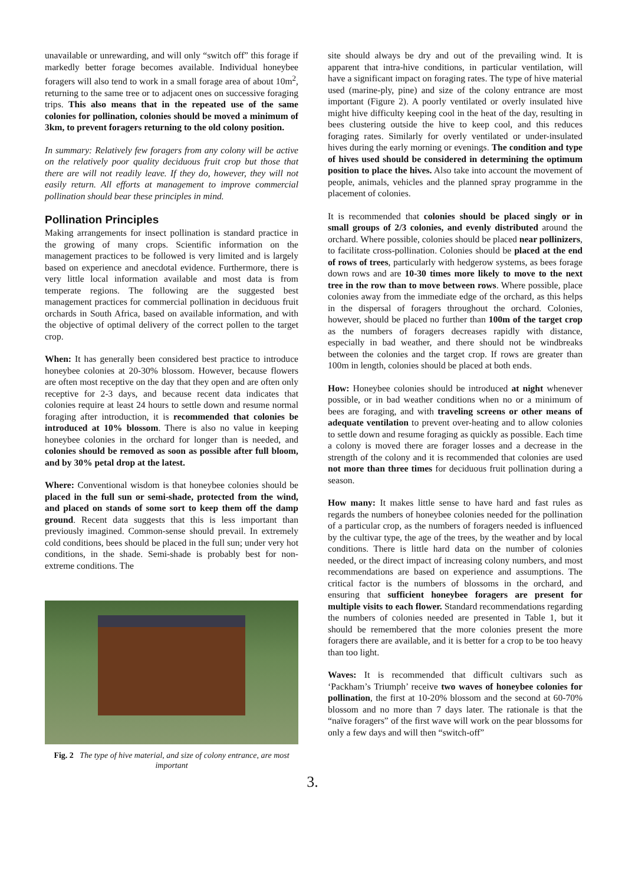unavailable or unrewarding, and will only “switch off” this forage if markedly better forage becomes available. Individual honeybee foragers will also tend to work in a small forage area of about 10m<sup>2</sup>, returning to the same tree or to adjacent ones on successive foraging trips. This also means that in the repeated use of the same colonies for pollination, colonies should be moved a minimum of 3km, to prevent foragers returning to the old colony position.
In summary: Relatively few foragers from any colony will be active on the relatively poor quality deciduous fruit crop but those that there are will not readily leave. If they do, however, they will not easily return. All efforts at management to improve commercial pollination should bear these principles in mind.
Pollination Principles
Making arrangements for insect pollination is standard practice in the growing of many crops. Scientific information on the management practices to be followed is very limited and is largely based on experience and anecdotal evidence. Furthermore, there is very little local information available and most data is from temperate regions. The following are the suggested best management practices for commercial pollination in deciduous fruit orchards in South Africa, based on available information, and with the objective of optimal delivery of the correct pollen to the target crop.
When: It has generally been considered best practice to introduce honeybee colonies at 20-30% blossom. However, because flowers are often most receptive on the day that they open and are often only receptive for 2-3 days, and because recent data indicates that colonies require at least 24 hours to settle down and resume normal foraging after introduction, it is recommended that colonies be introduced at 10% blossom. There is also no value in keeping honeybee colonies in the orchard for longer than is needed, and colonies should be removed as soon as possible after full bloom, and by 30% petal drop at the latest.
Where: Conventional wisdom is that honeybee colonies should be placed in the full sun or semi-shade, protected from the wind, and placed on stands of some sort to keep them off the damp ground. Recent data suggests that this is less important than previously imagined. Common-sense should prevail. In extremely cold conditions, bees should be placed in the full sun; under very hot conditions, in the shade. Semi-shade is probably best for non-extreme conditions. The
Fig. 2 The type of hive material, and size of colony entrance, are most important
site should always be dry and out of the prevailing wind. It is apparent that intra-hive conditions, in particular ventilation, will have a significant impact on foraging rates. The type of hive material used (marine-ply, pine) and size of the colony entrance are most important (Figure 2). A poorly ventilated or overly insulated hive might hive difficulty keeping cool in the heat of the day, resulting in bees clustering outside the hive to keep cool, and this reduces foraging rates. Similarly for overly ventilated or under-insulated hives during the early morning or evenings. The condition and type of hives used should be considered in determining the optimum position to place the hives. Also take into account the movement of people, animals, vehicles and the planned spray programme in the placement of colonies.
It is recommended that colonies should be placed singly or in small groups of 2/3 colonies, and evenly distributed around the orchard. Where possible, colonies should be placed near pollinizers, to facilitate cross-pollination. Colonies should be placed at the end of rows of trees, particularly with hedgerow systems, as bees forage down rows and are 10-30 times more likely to move to the next tree in the row than to move between rows. Where possible, place colonies away from the immediate edge of the orchard, as this helps in the dispersal of foragers throughout the orchard. Colonies, however, should be placed no further than 100m of the target crop as the numbers of foragers decreases rapidly with distance, especially in bad weather, and there should not be windbreaks between the colonies and the target crop. If rows are greater than 100m in length, colonies should be placed at both ends.
How: Honeybee colonies should be introduced at night whenever possible, or in bad weather conditions when no or a minimum of bees are foraging, and with traveling screens or other means of adequate ventilation to prevent over-heating and to allow colonies to settle down and resume foraging as quickly as possible. Each time a colony is moved there are forager losses and a decrease in the strength of the colony and it is recommended that colonies are used not more than three times for deciduous fruit pollination during a season.
How many: It makes little sense to have hard and fast rules as regards the numbers of honeybee colonies needed for the pollination of a particular crop, as the numbers of foragers needed is influenced by the cultivar type, the age of the trees, by the weather and by local conditions. There is little hard data on the number of colonies needed, or the direct impact of increasing colony numbers, and most recommendations are based on experience and assumptions. The critical factor is the numbers of blossoms in the orchard, and ensuring that sufficient honeybee foragers are present for multiple visits to each flower. Standard recommendations regarding the numbers of colonies needed are presented in Table 1, but it should be remembered that the more colonies present the more foragers there are available, and it is better for a crop to be too heavy than too light.
Waves: It is recommended that difficult cultivars such as ‘Packham’s Triumph’ receive two waves of honeybee colonies for pollination, the first at 10-20% blossom and the second at 60-70% blossom and no more than 7 days later. The rationale is that the “naïve foragers” of the first wave will work on the pear blossoms for only a few days and will then “switch-off”
3.